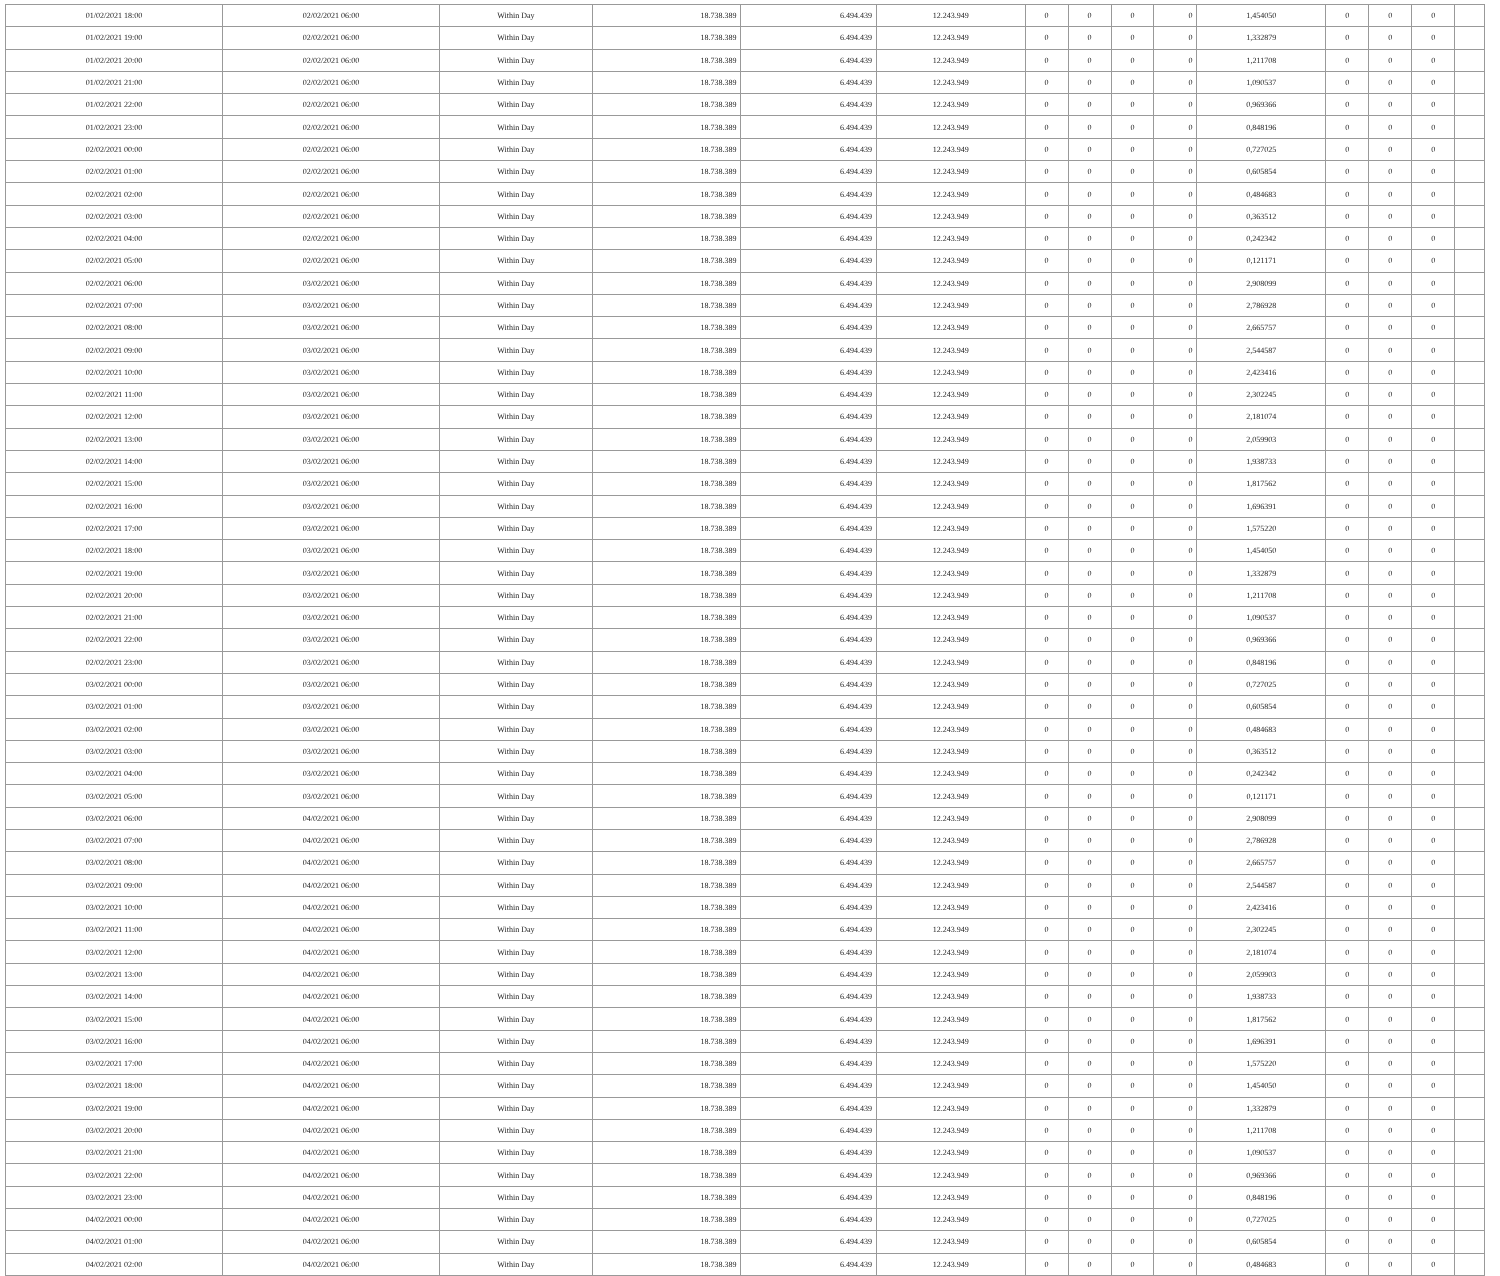| 01/02/2021 18:00 | 02/02/2021 06:00 | Within Day | 18.738.389 | 6.494.439 | 12.243.949 | 0 | 0 | 0 | 0 | 1,454050 | 0 | 0 | 0 | |
| 01/02/2021 19:00 | 02/02/2021 06:00 | Within Day | 18.738.389 | 6.494.439 | 12.243.949 | 0 | 0 | 0 | 0 | 1,332879 | 0 | 0 | 0 | |
| 01/02/2021 20:00 | 02/02/2021 06:00 | Within Day | 18.738.389 | 6.494.439 | 12.243.949 | 0 | 0 | 0 | 0 | 1,211708 | 0 | 0 | 0 | |
| 01/02/2021 21:00 | 02/02/2021 06:00 | Within Day | 18.738.389 | 6.494.439 | 12.243.949 | 0 | 0 | 0 | 0 | 1,090537 | 0 | 0 | 0 | |
| 01/02/2021 22:00 | 02/02/2021 06:00 | Within Day | 18.738.389 | 6.494.439 | 12.243.949 | 0 | 0 | 0 | 0 | 0,969366 | 0 | 0 | 0 | |
| 01/02/2021 23:00 | 02/02/2021 06:00 | Within Day | 18.738.389 | 6.494.439 | 12.243.949 | 0 | 0 | 0 | 0 | 0,848196 | 0 | 0 | 0 | |
| 02/02/2021 00:00 | 02/02/2021 06:00 | Within Day | 18.738.389 | 6.494.439 | 12.243.949 | 0 | 0 | 0 | 0 | 0,727025 | 0 | 0 | 0 | |
| 02/02/2021 01:00 | 02/02/2021 06:00 | Within Day | 18.738.389 | 6.494.439 | 12.243.949 | 0 | 0 | 0 | 0 | 0,605854 | 0 | 0 | 0 | |
| 02/02/2021 02:00 | 02/02/2021 06:00 | Within Day | 18.738.389 | 6.494.439 | 12.243.949 | 0 | 0 | 0 | 0 | 0,484683 | 0 | 0 | 0 | |
| 02/02/2021 03:00 | 02/02/2021 06:00 | Within Day | 18.738.389 | 6.494.439 | 12.243.949 | 0 | 0 | 0 | 0 | 0,363512 | 0 | 0 | 0 | |
| 02/02/2021 04:00 | 02/02/2021 06:00 | Within Day | 18.738.389 | 6.494.439 | 12.243.949 | 0 | 0 | 0 | 0 | 0,242342 | 0 | 0 | 0 | |
| 02/02/2021 05:00 | 02/02/2021 06:00 | Within Day | 18.738.389 | 6.494.439 | 12.243.949 | 0 | 0 | 0 | 0 | 0,121171 | 0 | 0 | 0 | |
| 02/02/2021 06:00 | 03/02/2021 06:00 | Within Day | 18.738.389 | 6.494.439 | 12.243.949 | 0 | 0 | 0 | 0 | 2,908099 | 0 | 0 | 0 | |
| 02/02/2021 07:00 | 03/02/2021 06:00 | Within Day | 18.738.389 | 6.494.439 | 12.243.949 | 0 | 0 | 0 | 0 | 2,786928 | 0 | 0 | 0 | |
| 02/02/2021 08:00 | 03/02/2021 06:00 | Within Day | 18.738.389 | 6.494.439 | 12.243.949 | 0 | 0 | 0 | 0 | 2,665757 | 0 | 0 | 0 | |
| 02/02/2021 09:00 | 03/02/2021 06:00 | Within Day | 18.738.389 | 6.494.439 | 12.243.949 | 0 | 0 | 0 | 0 | 2,544587 | 0 | 0 | 0 | |
| 02/02/2021 10:00 | 03/02/2021 06:00 | Within Day | 18.738.389 | 6.494.439 | 12.243.949 | 0 | 0 | 0 | 0 | 2,423416 | 0 | 0 | 0 | |
| 02/02/2021 11:00 | 03/02/2021 06:00 | Within Day | 18.738.389 | 6.494.439 | 12.243.949 | 0 | 0 | 0 | 0 | 2,302245 | 0 | 0 | 0 | |
| 02/02/2021 12:00 | 03/02/2021 06:00 | Within Day | 18.738.389 | 6.494.439 | 12.243.949 | 0 | 0 | 0 | 0 | 2,181074 | 0 | 0 | 0 | |
| 02/02/2021 13:00 | 03/02/2021 06:00 | Within Day | 18.738.389 | 6.494.439 | 12.243.949 | 0 | 0 | 0 | 0 | 2,059903 | 0 | 0 | 0 | |
| 02/02/2021 14:00 | 03/02/2021 06:00 | Within Day | 18.738.389 | 6.494.439 | 12.243.949 | 0 | 0 | 0 | 0 | 1,938733 | 0 | 0 | 0 | |
| 02/02/2021 15:00 | 03/02/2021 06:00 | Within Day | 18.738.389 | 6.494.439 | 12.243.949 | 0 | 0 | 0 | 0 | 1,817562 | 0 | 0 | 0 | |
| 02/02/2021 16:00 | 03/02/2021 06:00 | Within Day | 18.738.389 | 6.494.439 | 12.243.949 | 0 | 0 | 0 | 0 | 1,696391 | 0 | 0 | 0 | |
| 02/02/2021 17:00 | 03/02/2021 06:00 | Within Day | 18.738.389 | 6.494.439 | 12.243.949 | 0 | 0 | 0 | 0 | 1,575220 | 0 | 0 | 0 | |
| 02/02/2021 18:00 | 03/02/2021 06:00 | Within Day | 18.738.389 | 6.494.439 | 12.243.949 | 0 | 0 | 0 | 0 | 1,454050 | 0 | 0 | 0 | |
| 02/02/2021 19:00 | 03/02/2021 06:00 | Within Day | 18.738.389 | 6.494.439 | 12.243.949 | 0 | 0 | 0 | 0 | 1,332879 | 0 | 0 | 0 | |
| 02/02/2021 20:00 | 03/02/2021 06:00 | Within Day | 18.738.389 | 6.494.439 | 12.243.949 | 0 | 0 | 0 | 0 | 1,211708 | 0 | 0 | 0 | |
| 02/02/2021 21:00 | 03/02/2021 06:00 | Within Day | 18.738.389 | 6.494.439 | 12.243.949 | 0 | 0 | 0 | 0 | 1,090537 | 0 | 0 | 0 | |
| 02/02/2021 22:00 | 03/02/2021 06:00 | Within Day | 18.738.389 | 6.494.439 | 12.243.949 | 0 | 0 | 0 | 0 | 0,969366 | 0 | 0 | 0 | |
| 02/02/2021 23:00 | 03/02/2021 06:00 | Within Day | 18.738.389 | 6.494.439 | 12.243.949 | 0 | 0 | 0 | 0 | 0,848196 | 0 | 0 | 0 | |
| 03/02/2021 00:00 | 03/02/2021 06:00 | Within Day | 18.738.389 | 6.494.439 | 12.243.949 | 0 | 0 | 0 | 0 | 0,727025 | 0 | 0 | 0 | |
| 03/02/2021 01:00 | 03/02/2021 06:00 | Within Day | 18.738.389 | 6.494.439 | 12.243.949 | 0 | 0 | 0 | 0 | 0,605854 | 0 | 0 | 0 | |
| 03/02/2021 02:00 | 03/02/2021 06:00 | Within Day | 18.738.389 | 6.494.439 | 12.243.949 | 0 | 0 | 0 | 0 | 0,484683 | 0 | 0 | 0 | |
| 03/02/2021 03:00 | 03/02/2021 06:00 | Within Day | 18.738.389 | 6.494.439 | 12.243.949 | 0 | 0 | 0 | 0 | 0,363512 | 0 | 0 | 0 | |
| 03/02/2021 04:00 | 03/02/2021 06:00 | Within Day | 18.738.389 | 6.494.439 | 12.243.949 | 0 | 0 | 0 | 0 | 0,242342 | 0 | 0 | 0 | |
| 03/02/2021 05:00 | 03/02/2021 06:00 | Within Day | 18.738.389 | 6.494.439 | 12.243.949 | 0 | 0 | 0 | 0 | 0,121171 | 0 | 0 | 0 | |
| 03/02/2021 06:00 | 04/02/2021 06:00 | Within Day | 18.738.389 | 6.494.439 | 12.243.949 | 0 | 0 | 0 | 0 | 2,908099 | 0 | 0 | 0 | |
| 03/02/2021 07:00 | 04/02/2021 06:00 | Within Day | 18.738.389 | 6.494.439 | 12.243.949 | 0 | 0 | 0 | 0 | 2,786928 | 0 | 0 | 0 | |
| 03/02/2021 08:00 | 04/02/2021 06:00 | Within Day | 18.738.389 | 6.494.439 | 12.243.949 | 0 | 0 | 0 | 0 | 2,665757 | 0 | 0 | 0 | |
| 03/02/2021 09:00 | 04/02/2021 06:00 | Within Day | 18.738.389 | 6.494.439 | 12.243.949 | 0 | 0 | 0 | 0 | 2,544587 | 0 | 0 | 0 | |
| 03/02/2021 10:00 | 04/02/2021 06:00 | Within Day | 18.738.389 | 6.494.439 | 12.243.949 | 0 | 0 | 0 | 0 | 2,423416 | 0 | 0 | 0 | |
| 03/02/2021 11:00 | 04/02/2021 06:00 | Within Day | 18.738.389 | 6.494.439 | 12.243.949 | 0 | 0 | 0 | 0 | 2,302245 | 0 | 0 | 0 | |
| 03/02/2021 12:00 | 04/02/2021 06:00 | Within Day | 18.738.389 | 6.494.439 | 12.243.949 | 0 | 0 | 0 | 0 | 2,181074 | 0 | 0 | 0 | |
| 03/02/2021 13:00 | 04/02/2021 06:00 | Within Day | 18.738.389 | 6.494.439 | 12.243.949 | 0 | 0 | 0 | 0 | 2,059903 | 0 | 0 | 0 | |
| 03/02/2021 14:00 | 04/02/2021 06:00 | Within Day | 18.738.389 | 6.494.439 | 12.243.949 | 0 | 0 | 0 | 0 | 1,938733 | 0 | 0 | 0 | |
| 03/02/2021 15:00 | 04/02/2021 06:00 | Within Day | 18.738.389 | 6.494.439 | 12.243.949 | 0 | 0 | 0 | 0 | 1,817562 | 0 | 0 | 0 | |
| 03/02/2021 16:00 | 04/02/2021 06:00 | Within Day | 18.738.389 | 6.494.439 | 12.243.949 | 0 | 0 | 0 | 0 | 1,696391 | 0 | 0 | 0 | |
| 03/02/2021 17:00 | 04/02/2021 06:00 | Within Day | 18.738.389 | 6.494.439 | 12.243.949 | 0 | 0 | 0 | 0 | 1,575220 | 0 | 0 | 0 | |
| 03/02/2021 18:00 | 04/02/2021 06:00 | Within Day | 18.738.389 | 6.494.439 | 12.243.949 | 0 | 0 | 0 | 0 | 1,454050 | 0 | 0 | 0 | |
| 03/02/2021 19:00 | 04/02/2021 06:00 | Within Day | 18.738.389 | 6.494.439 | 12.243.949 | 0 | 0 | 0 | 0 | 1,332879 | 0 | 0 | 0 | |
| 03/02/2021 20:00 | 04/02/2021 06:00 | Within Day | 18.738.389 | 6.494.439 | 12.243.949 | 0 | 0 | 0 | 0 | 1,211708 | 0 | 0 | 0 | |
| 03/02/2021 21:00 | 04/02/2021 06:00 | Within Day | 18.738.389 | 6.494.439 | 12.243.949 | 0 | 0 | 0 | 0 | 1,090537 | 0 | 0 | 0 | |
| 03/02/2021 22:00 | 04/02/2021 06:00 | Within Day | 18.738.389 | 6.494.439 | 12.243.949 | 0 | 0 | 0 | 0 | 0,969366 | 0 | 0 | 0 | |
| 03/02/2021 23:00 | 04/02/2021 06:00 | Within Day | 18.738.389 | 6.494.439 | 12.243.949 | 0 | 0 | 0 | 0 | 0,848196 | 0 | 0 | 0 | |
| 04/02/2021 00:00 | 04/02/2021 06:00 | Within Day | 18.738.389 | 6.494.439 | 12.243.949 | 0 | 0 | 0 | 0 | 0,727025 | 0 | 0 | 0 | |
| 04/02/2021 01:00 | 04/02/2021 06:00 | Within Day | 18.738.389 | 6.494.439 | 12.243.949 | 0 | 0 | 0 | 0 | 0,605854 | 0 | 0 | 0 | |
| 04/02/2021 02:00 | 04/02/2021 06:00 | Within Day | 18.738.389 | 6.494.439 | 12.243.949 | 0 | 0 | 0 | 0 | 0,484683 | 0 | 0 | 0 | |